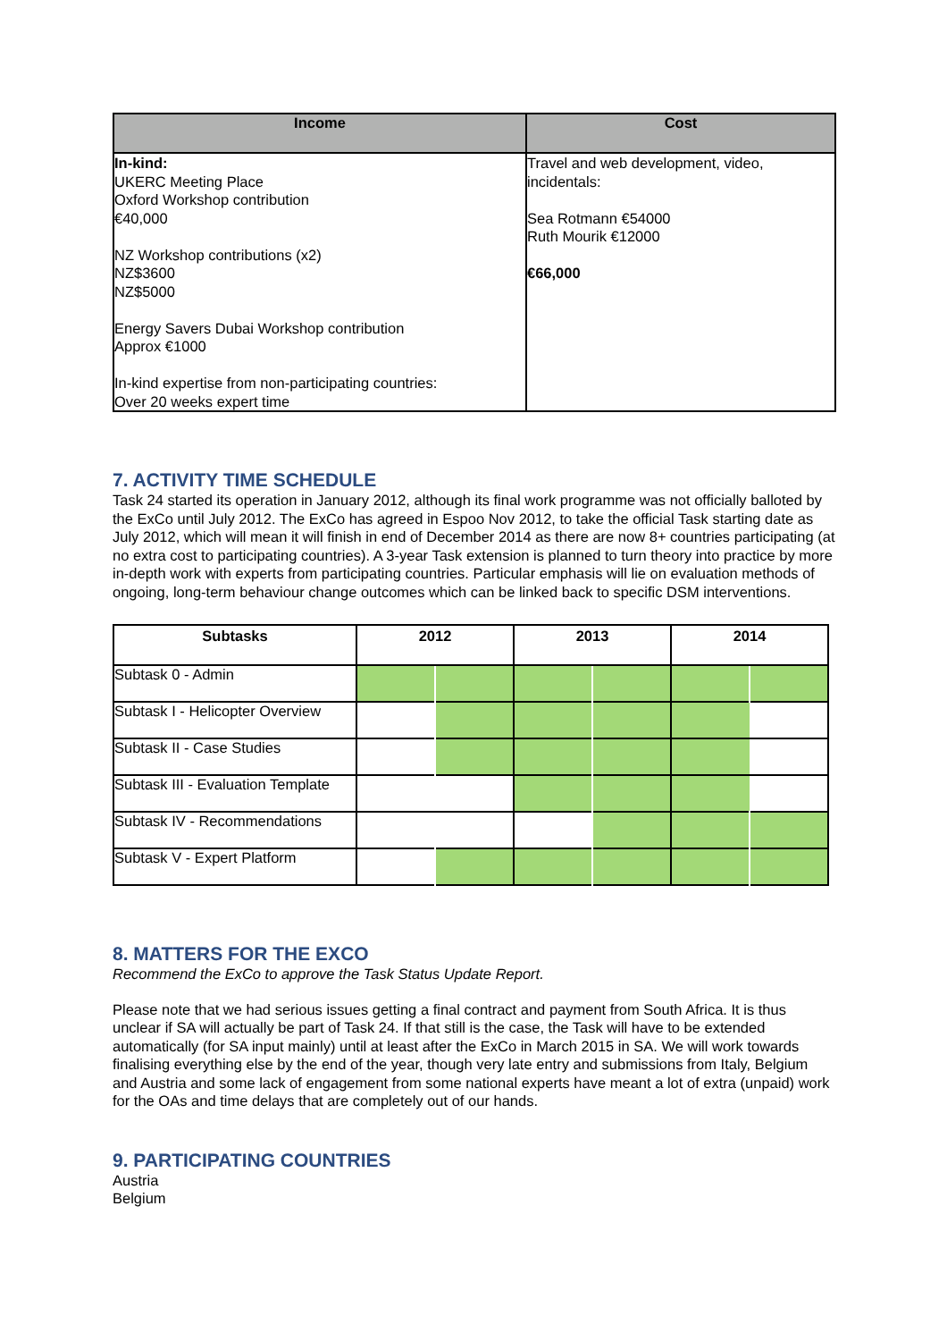| Income | Cost |
| --- | --- |
| In-kind: UKERC Meeting Place Oxford Workshop contribution €40,000 NZ Workshop contributions (x2) NZ$3600 NZ$5000 Energy Savers Dubai Workshop contribution Approx €1000 In-kind expertise from non-participating countries: Over 20 weeks expert time | Travel and web development, video, incidentals: Sea Rotmann €54000 Ruth Mourik €12000 €66,000 |
7. ACTIVITY TIME SCHEDULE
Task 24 started its operation in January 2012, although its final work programme was not officially balloted by the ExCo until July 2012. The ExCo has agreed in Espoo Nov 2012, to take the official Task starting date as July 2012, which will mean it will finish in end of December 2014 as there are now 8+ countries participating (at no extra cost to participating countries). A 3-year Task extension is planned to turn theory into practice by more in-depth work with experts from participating countries. Particular emphasis will lie on evaluation methods of ongoing, long-term behaviour change outcomes which can be linked back to specific DSM interventions.
| Subtasks | 2012 | | 2013 | | 2014 | |
| --- | --- | --- | --- | --- | --- | --- |
| Subtask 0 - Admin | | | | | | |
| Subtask I - Helicopter Overview | | | | | | |
| Subtask II - Case Studies | | | | | | |
| Subtask III - Evaluation Template | | | | | | |
| Subtask IV - Recommendations | | | | | | |
| Subtask V - Expert Platform | | | | | | |
8. MATTERS FOR THE EXCO
Recommend the ExCo to approve the Task Status Update Report.
Please note that we had serious issues getting a final contract and payment from South Africa. It is thus unclear if SA will actually be part of Task 24. If that still is the case, the Task will have to be extended automatically (for SA input mainly) until at least after the ExCo in March 2015 in SA. We will work towards finalising everything else by the end of the year, though very late entry and submissions from Italy, Belgium and Austria and some lack of engagement from some national experts have meant a lot of extra (unpaid) work for the OAs and time delays that are completely out of our hands.
9. PARTICIPATING COUNTRIES
Austria
Belgium